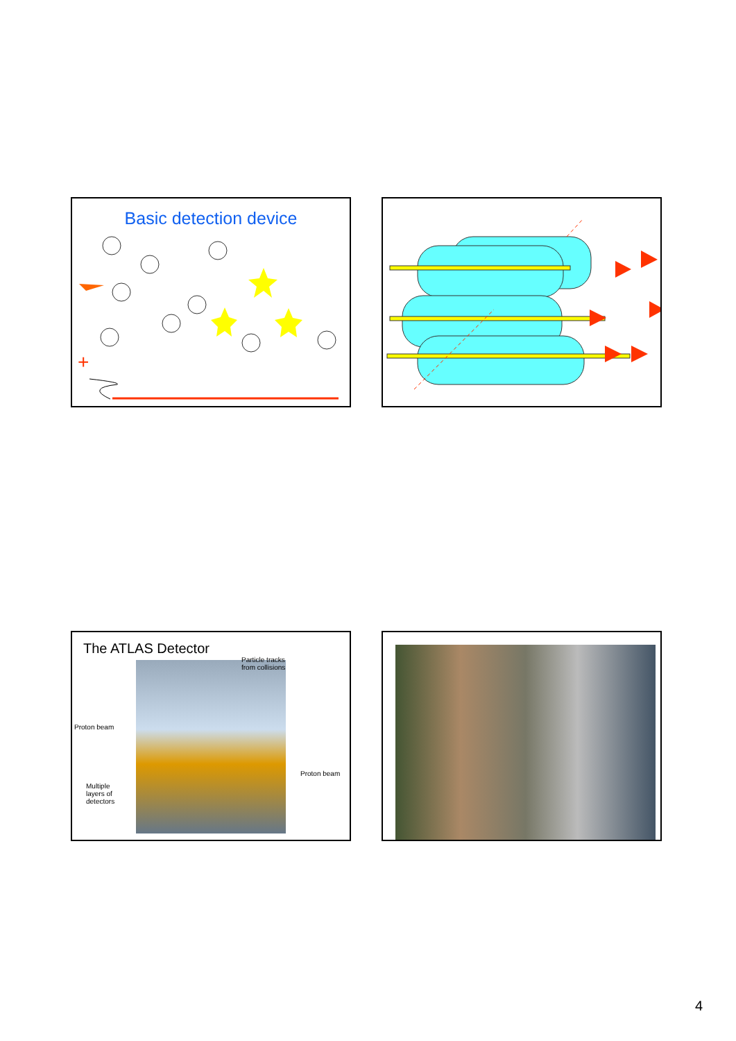Basic detection device
+
The ATLAS Detector
Particle tracks
from collisions
Proton beam
Proton beam
Multiple
layers of
detectors
4